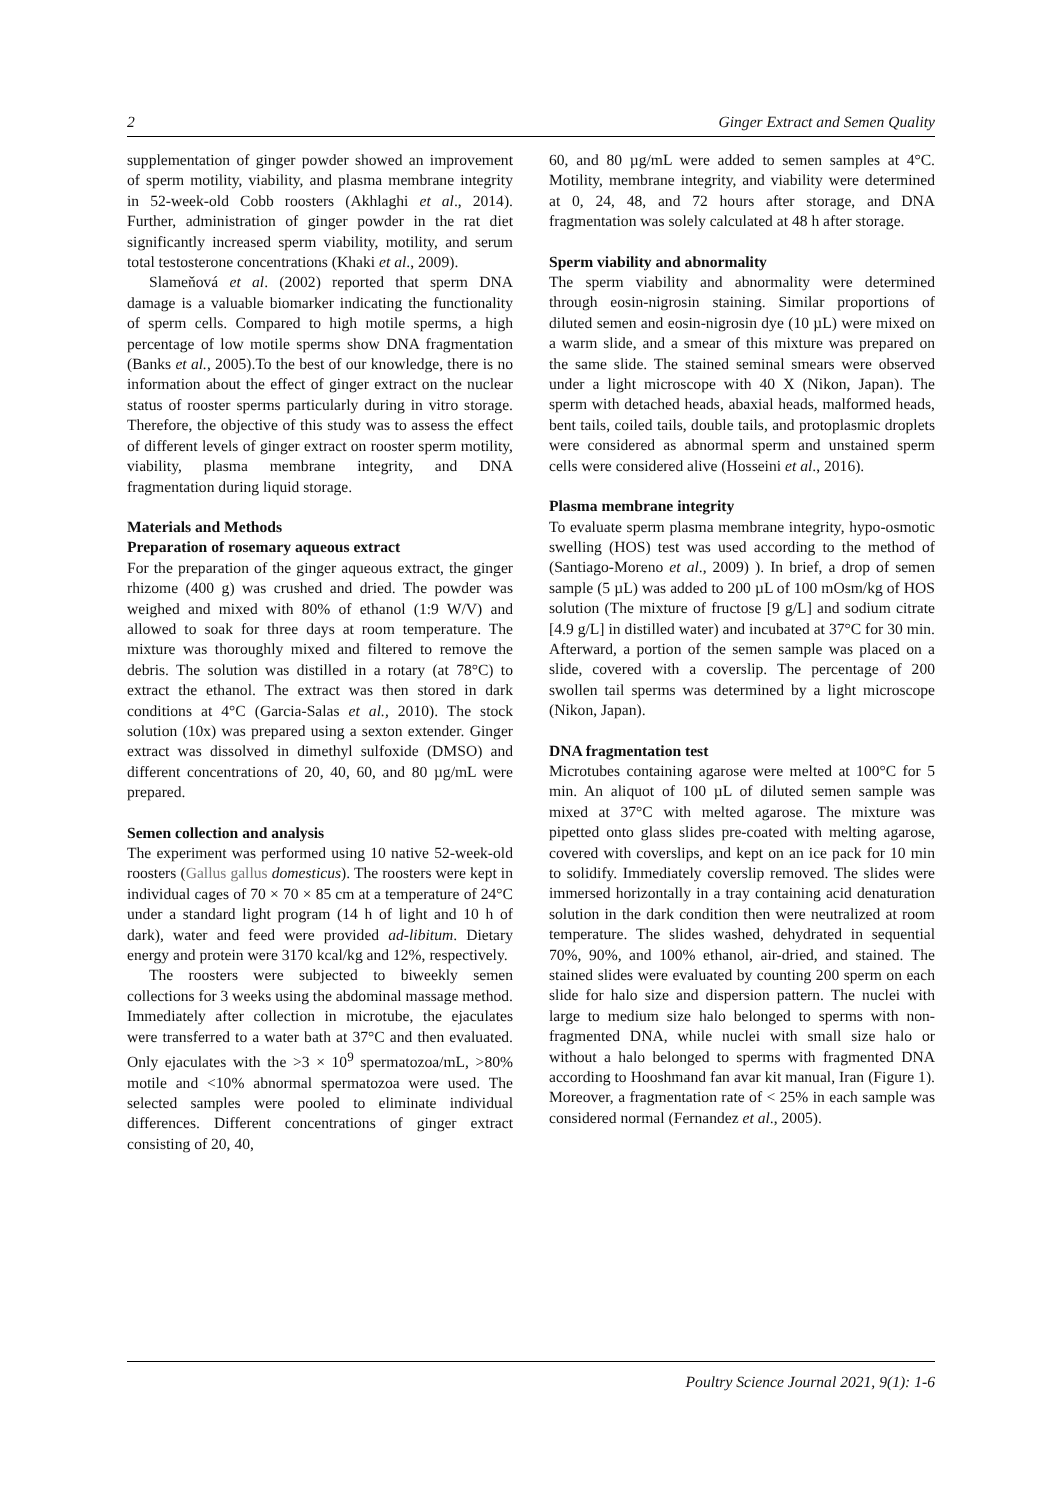2 Ginger Extract and Semen Quality
supplementation of ginger powder showed an improvement of sperm motility, viability, and plasma membrane integrity in 52-week-old Cobb roosters (Akhlaghi et al., 2014). Further, administration of ginger powder in the rat diet significantly increased sperm viability, motility, and serum total testosterone concentrations (Khaki et al., 2009).
Slameňová et al. (2002) reported that sperm DNA damage is a valuable biomarker indicating the functionality of sperm cells. Compared to high motile sperms, a high percentage of low motile sperms show DNA fragmentation (Banks et al., 2005).To the best of our knowledge, there is no information about the effect of ginger extract on the nuclear status of rooster sperms particularly during in vitro storage. Therefore, the objective of this study was to assess the effect of different levels of ginger extract on rooster sperm motility, viability, plasma membrane integrity, and DNA fragmentation during liquid storage.
Materials and Methods
Preparation of rosemary aqueous extract
For the preparation of the ginger aqueous extract, the ginger rhizome (400 g) was crushed and dried. The powder was weighed and mixed with 80% of ethanol (1:9 W/V) and allowed to soak for three days at room temperature. The mixture was thoroughly mixed and filtered to remove the debris. The solution was distilled in a rotary (at 78°C) to extract the ethanol. The extract was then stored in dark conditions at 4°C (Garcia-Salas et al., 2010). The stock solution (10x) was prepared using a sexton extender. Ginger extract was dissolved in dimethyl sulfoxide (DMSO) and different concentrations of 20, 40, 60, and 80 µg/mL were prepared.
Semen collection and analysis
The experiment was performed using 10 native 52-week-old roosters (Gallus gallus domesticus). The roosters were kept in individual cages of 70 × 70 × 85 cm at a temperature of 24°C under a standard light program (14 h of light and 10 h of dark), water and feed were provided ad-libitum. Dietary energy and protein were 3170 kcal/kg and 12%, respectively.
The roosters were subjected to biweekly semen collections for 3 weeks using the abdominal massage method. Immediately after collection in microtube, the ejaculates were transferred to a water bath at 37°C and then evaluated. Only ejaculates with the >3 × 10<sup>9</sup> spermatozoa/mL, >80% motile and <10% abnormal spermatozoa were used. The selected samples were pooled to eliminate individual differences. Different concentrations of ginger extract consisting of 20, 40,
60, and 80 µg/mL were added to semen samples at 4°C. Motility, membrane integrity, and viability were determined at 0, 24, 48, and 72 hours after storage, and DNA fragmentation was solely calculated at 48 h after storage.
Sperm viability and abnormality
The sperm viability and abnormality were determined through eosin-nigrosin staining. Similar proportions of diluted semen and eosin-nigrosin dye (10 µL) were mixed on a warm slide, and a smear of this mixture was prepared on the same slide. The stained seminal smears were observed under a light microscope with 40 X (Nikon, Japan). The sperm with detached heads, abaxial heads, malformed heads, bent tails, coiled tails, double tails, and protoplasmic droplets were considered as abnormal sperm and unstained sperm cells were considered alive (Hosseini et al., 2016).
Plasma membrane integrity
To evaluate sperm plasma membrane integrity, hypo-osmotic swelling (HOS) test was used according to the method of (Santiago-Moreno et al., 2009) ). In brief, a drop of semen sample (5 µL) was added to 200 µL of 100 mOsm/kg of HOS solution (The mixture of fructose [9 g/L] and sodium citrate [4.9 g/L] in distilled water) and incubated at 37°C for 30 min. Afterward, a portion of the semen sample was placed on a slide, covered with a coverslip. The percentage of 200 swollen tail sperms was determined by a light microscope (Nikon, Japan).
DNA fragmentation test
Microtubes containing agarose were melted at 100°C for 5 min. An aliquot of 100 µL of diluted semen sample was mixed at 37°C with melted agarose. The mixture was pipetted onto glass slides pre-coated with melting agarose, covered with coverslips, and kept on an ice pack for 10 min to solidify. Immediately coverslip removed. The slides were immersed horizontally in a tray containing acid denaturation solution in the dark condition then were neutralized at room temperature. The slides washed, dehydrated in sequential 70%, 90%, and 100% ethanol, air-dried, and stained. The stained slides were evaluated by counting 200 sperm on each slide for halo size and dispersion pattern. The nuclei with large to medium size halo belonged to sperms with non-fragmented DNA, while nuclei with small size halo or without a halo belonged to sperms with fragmented DNA according to Hooshmand fan avar kit manual, Iran (Figure 1). Moreover, a fragmentation rate of < 25% in each sample was considered normal (Fernandez et al., 2005).
Poultry Science Journal 2021, 9(1): 1-6